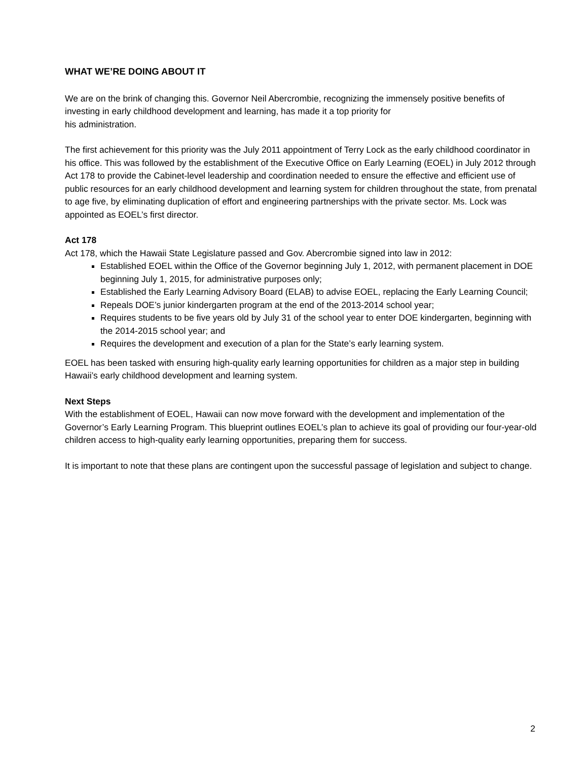WHAT WE’RE DOING ABOUT IT
We are on the brink of changing this. Governor Neil Abercrombie, recognizing the immensely positive benefits of investing in early childhood development and learning, has made it a top priority for
his administration.
The first achievement for this priority was the July 2011 appointment of Terry Lock as the early childhood coordinator in his office. This was followed by the establishment of the Executive Office on Early Learning (EOEL) in July 2012 through Act 178 to provide the Cabinet-level leadership and coordination needed to ensure the effective and efficient use of public resources for an early childhood development and learning system for children throughout the state, from prenatal to age five, by eliminating duplication of effort and engineering partnerships with the private sector. Ms. Lock was appointed as EOEL’s first director.
Act 178
Act 178, which the Hawaii State Legislature passed and Gov. Abercrombie signed into law in 2012:
Established EOEL within the Office of the Governor beginning July 1, 2012, with permanent placement in DOE beginning July 1, 2015, for administrative purposes only;
Established the Early Learning Advisory Board (ELAB) to advise EOEL, replacing the Early Learning Council;
Repeals DOE’s junior kindergarten program at the end of the 2013-2014 school year;
Requires students to be five years old by July 31 of the school year to enter DOE kindergarten, beginning with the 2014-2015 school year; and
Requires the development and execution of a plan for the State’s early learning system.
EOEL has been tasked with ensuring high-quality early learning opportunities for children as a major step in building Hawaii’s early childhood development and learning system.
Next Steps
With the establishment of EOEL, Hawaii can now move forward with the development and implementation of the Governor’s Early Learning Program. This blueprint outlines EOEL’s plan to achieve its goal of providing our four-year-old children access to high-quality early learning opportunities, preparing them for success.
It is important to note that these plans are contingent upon the successful passage of legislation and subject to change.
2